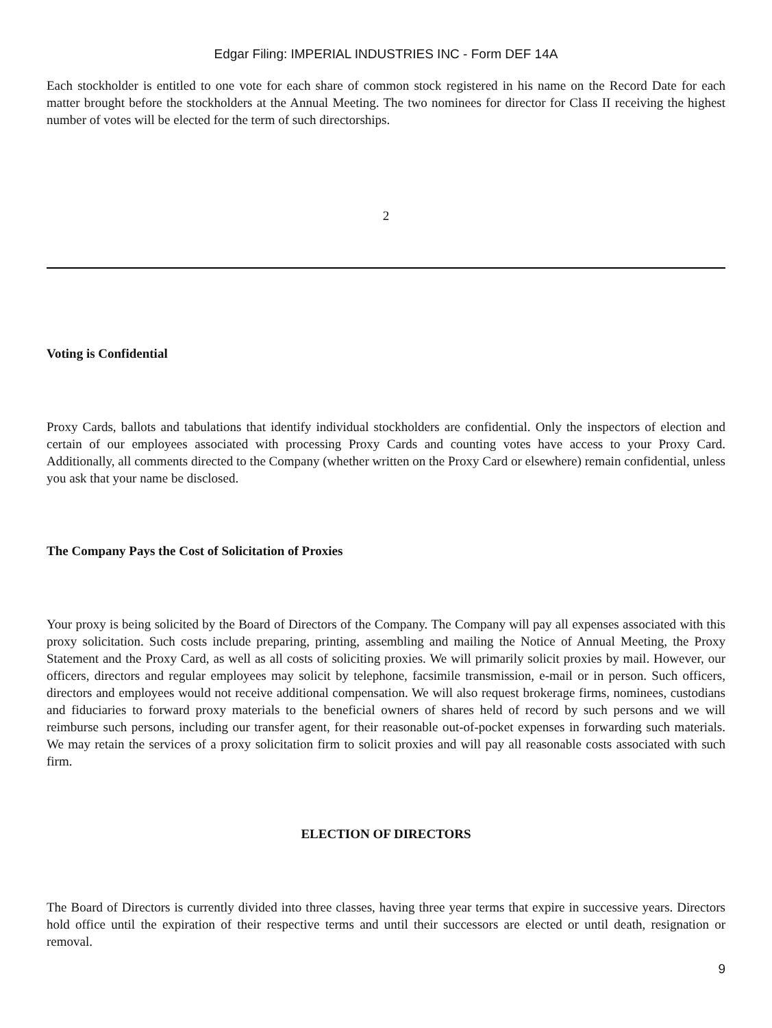Edgar Filing: IMPERIAL INDUSTRIES INC - Form DEF 14A
Each stockholder is entitled to one vote for each share of common stock registered in his name on the Record Date for each matter brought before the stockholders at the Annual Meeting. The two nominees for director for Class II receiving the highest number of votes will be elected for the term of such directorships.
2
Voting is Confidential
Proxy Cards, ballots and tabulations that identify individual stockholders are confidential. Only the inspectors of election and certain of our employees associated with processing Proxy Cards and counting votes have access to your Proxy Card. Additionally, all comments directed to the Company (whether written on the Proxy Card or elsewhere) remain confidential, unless you ask that your name be disclosed.
The Company Pays the Cost of Solicitation of Proxies
Your proxy is being solicited by the Board of Directors of the Company. The Company will pay all expenses associated with this proxy solicitation. Such costs include preparing, printing, assembling and mailing the Notice of Annual Meeting, the Proxy Statement and the Proxy Card, as well as all costs of soliciting proxies. We will primarily solicit proxies by mail. However, our officers, directors and regular employees may solicit by telephone, facsimile transmission, e-mail or in person. Such officers, directors and employees would not receive additional compensation. We will also request brokerage firms, nominees, custodians and fiduciaries to forward proxy materials to the beneficial owners of shares held of record by such persons and we will reimburse such persons, including our transfer agent, for their reasonable out-of-pocket expenses in forwarding such materials. We may retain the services of a proxy solicitation firm to solicit proxies and will pay all reasonable costs associated with such firm.
ELECTION OF DIRECTORS
The Board of Directors is currently divided into three classes, having three year terms that expire in successive years. Directors hold office until the expiration of their respective terms and until their successors are elected or until death, resignation or removal.
9